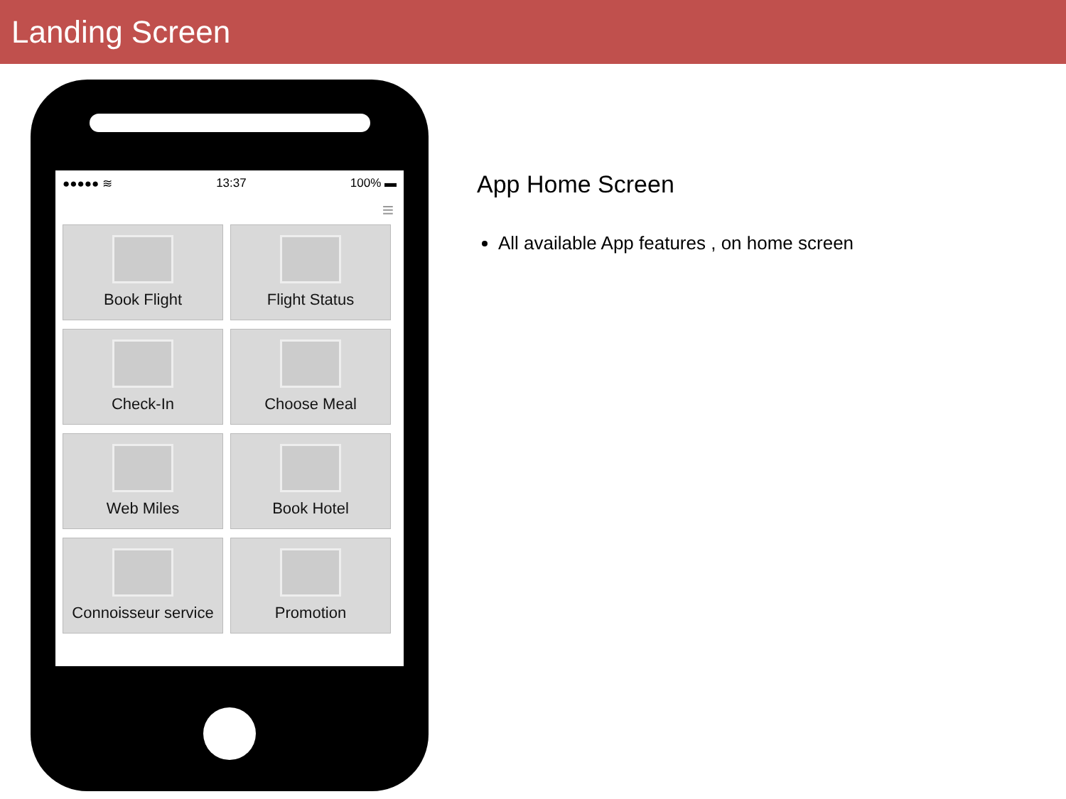Landing Screen
●●●●● ≋ 13:37 100% ▬
≡
Book Flight
Flight Status
Check-In
Choose Meal
Web Miles
Book Hotel
Connoisseur service
Promotion
App Home Screen
All available App features , on home screen